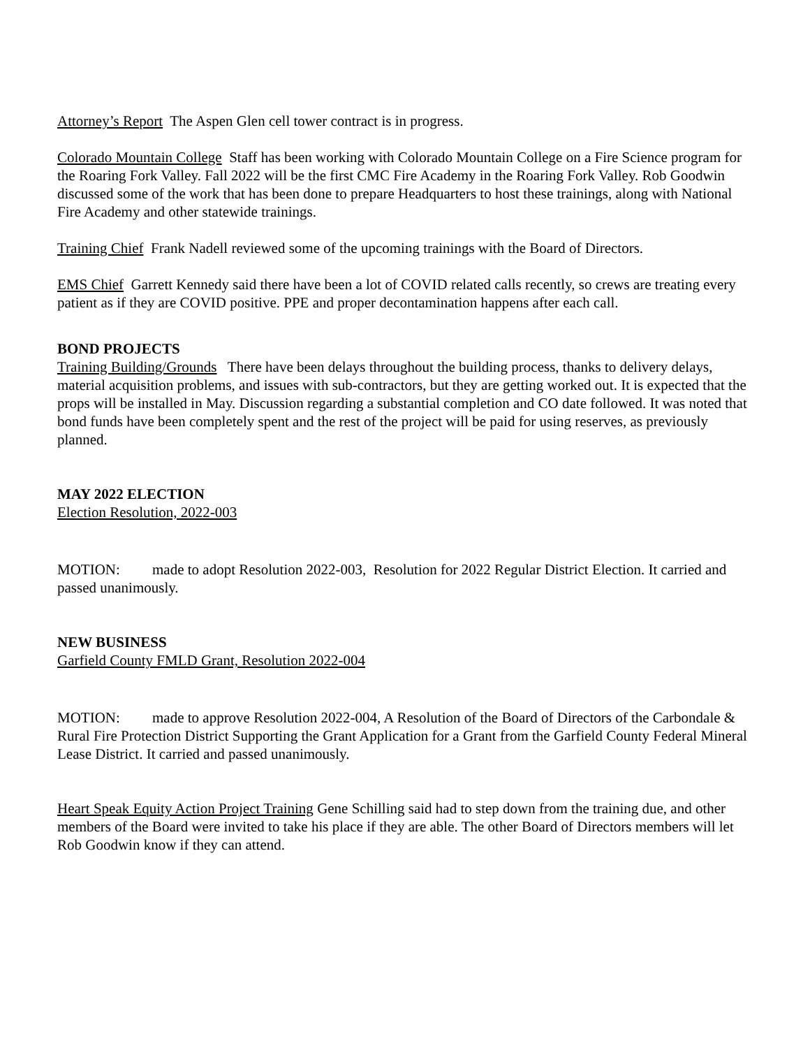Attorney’s Report The Aspen Glen cell tower contract is in progress.
Colorado Mountain College Staff has been working with Colorado Mountain College on a Fire Science program for the Roaring Fork Valley. Fall 2022 will be the first CMC Fire Academy in the Roaring Fork Valley. Rob Goodwin discussed some of the work that has been done to prepare Headquarters to host these trainings, along with National Fire Academy and other statewide trainings.
Training Chief Frank Nadell reviewed some of the upcoming trainings with the Board of Directors.
EMS Chief Garrett Kennedy said there have been a lot of COVID related calls recently, so crews are treating every patient as if they are COVID positive. PPE and proper decontamination happens after each call.
BOND PROJECTS
Training Building/Grounds There have been delays throughout the building process, thanks to delivery delays, material acquisition problems, and issues with sub-contractors, but they are getting worked out. It is expected that the props will be installed in May. Discussion regarding a substantial completion and CO date followed. It was noted that bond funds have been completely spent and the rest of the project will be paid for using reserves, as previously planned.
MAY 2022 ELECTION
Election Resolution, 2022-003
MOTION: made to adopt Resolution 2022-003, Resolution for 2022 Regular District Election. It carried and passed unanimously.
NEW BUSINESS
Garfield County FMLD Grant, Resolution 2022-004
MOTION: made to approve Resolution 2022-004, A Resolution of the Board of Directors of the Carbondale & Rural Fire Protection District Supporting the Grant Application for a Grant from the Garfield County Federal Mineral Lease District. It carried and passed unanimously.
Heart Speak Equity Action Project Training Gene Schilling said had to step down from the training due, and other members of the Board were invited to take his place if they are able. The other Board of Directors members will let Rob Goodwin know if they can attend.